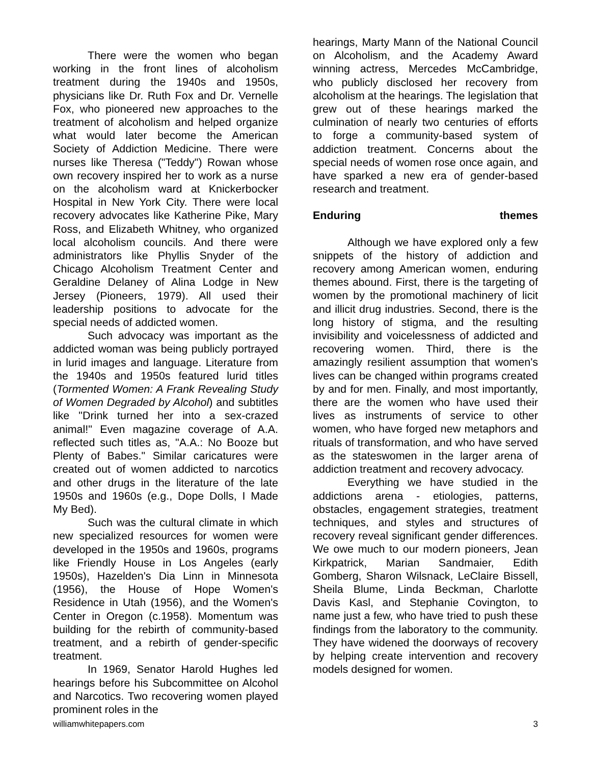There were the women who began working in the front lines of alcoholism treatment during the 1940s and 1950s, physicians like Dr. Ruth Fox and Dr. Vernelle Fox, who pioneered new approaches to the treatment of alcoholism and helped organize what would later become the American Society of Addiction Medicine. There were nurses like Theresa ("Teddy") Rowan whose own recovery inspired her to work as a nurse on the alcoholism ward at Knickerbocker Hospital in New York City. There were local recovery advocates like Katherine Pike, Mary Ross, and Elizabeth Whitney, who organized local alcoholism councils. And there were administrators like Phyllis Snyder of the Chicago Alcoholism Treatment Center and Geraldine Delaney of Alina Lodge in New Jersey (Pioneers, 1979). All used their leadership positions to advocate for the special needs of addicted women.
Such advocacy was important as the addicted woman was being publicly portrayed in lurid images and language. Literature from the 1940s and 1950s featured lurid titles (Tormented Women: A Frank Revealing Study of Women Degraded by Alcohol) and subtitles like "Drink turned her into a sex-crazed animal!" Even magazine coverage of A.A. reflected such titles as, "A.A.: No Booze but Plenty of Babes." Similar caricatures were created out of women addicted to narcotics and other drugs in the literature of the late 1950s and 1960s (e.g., Dope Dolls, I Made My Bed).
Such was the cultural climate in which new specialized resources for women were developed in the 1950s and 1960s, programs like Friendly House in Los Angeles (early 1950s), Hazelden's Dia Linn in Minnesota (1956), the House of Hope Women's Residence in Utah (1956), and the Women's Center in Oregon (c.1958). Momentum was building for the rebirth of community-based treatment, and a rebirth of gender-specific treatment.
In 1969, Senator Harold Hughes led hearings before his Subcommittee on Alcohol and Narcotics. Two recovering women played prominent roles in the
hearings, Marty Mann of the National Council on Alcoholism, and the Academy Award winning actress, Mercedes McCambridge, who publicly disclosed her recovery from alcoholism at the hearings. The legislation that grew out of these hearings marked the culmination of nearly two centuries of efforts to forge a community-based system of addiction treatment. Concerns about the special needs of women rose once again, and have sparked a new era of gender-based research and treatment.
Enduring themes
Although we have explored only a few snippets of the history of addiction and recovery among American women, enduring themes abound. First, there is the targeting of women by the promotional machinery of licit and illicit drug industries. Second, there is the long history of stigma, and the resulting invisibility and voicelessness of addicted and recovering women. Third, there is the amazingly resilient assumption that women's lives can be changed within programs created by and for men. Finally, and most importantly, there are the women who have used their lives as instruments of service to other women, who have forged new metaphors and rituals of transformation, and who have served as the stateswomen in the larger arena of addiction treatment and recovery advocacy.
Everything we have studied in the addictions arena - etiologies, patterns, obstacles, engagement strategies, treatment techniques, and styles and structures of recovery reveal significant gender differences. We owe much to our modern pioneers, Jean Kirkpatrick, Marian Sandmaier, Edith Gomberg, Sharon Wilsnack, LeClaire Bissell, Sheila Blume, Linda Beckman, Charlotte Davis Kasl, and Stephanie Covington, to name just a few, who have tried to push these findings from the laboratory to the community. They have widened the doorways of recovery by helping create intervention and recovery models designed for women.
williamwhitepapers.com 3